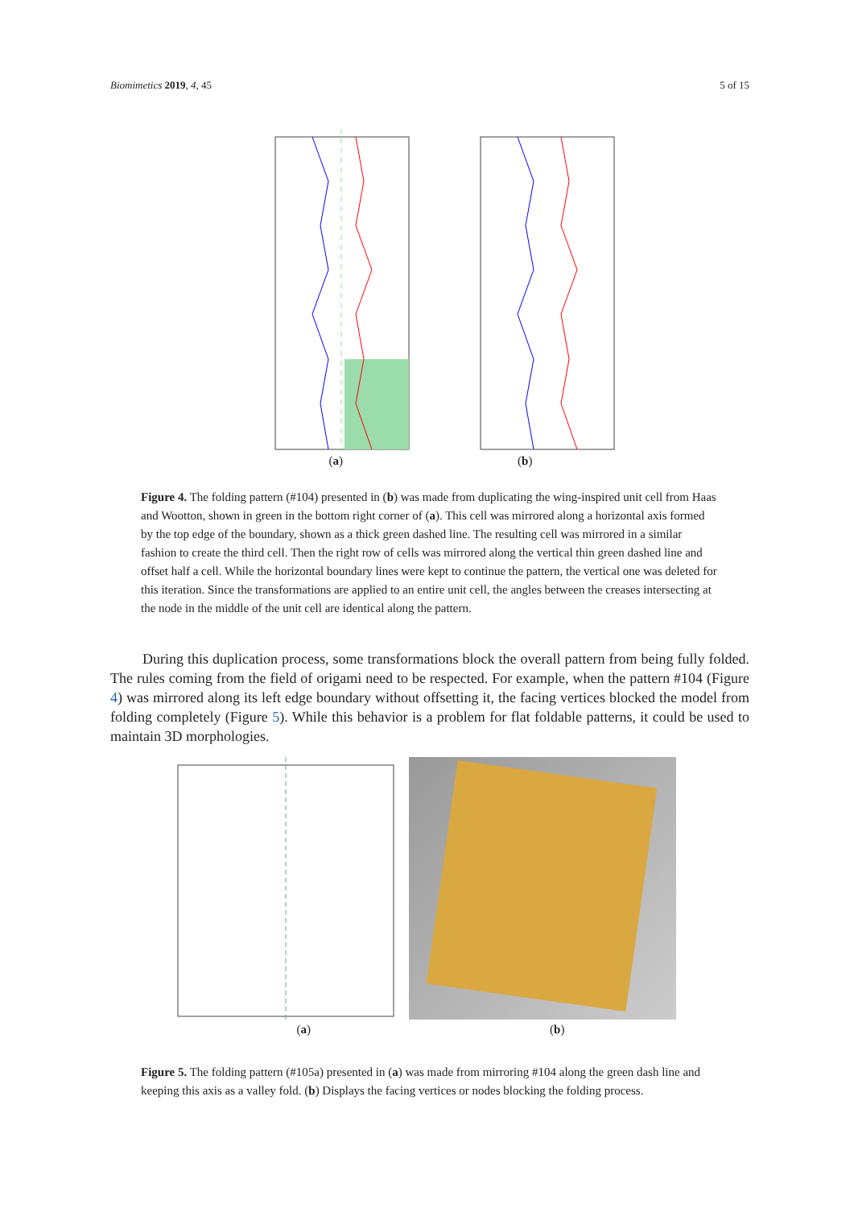Biomimetics 2019, 4, 45 5 of 15
(a) (b)
Figure 4. The folding pattern (#104) presented in (b) was made from duplicating the wing-inspired unit cell from Haas and Wootton, shown in green in the bottom right corner of (a). This cell was mirrored along a horizontal axis formed by the top edge of the boundary, shown as a thick green dashed line. The resulting cell was mirrored in a similar fashion to create the third cell. Then the right row of cells was mirrored along the vertical thin green dashed line and offset half a cell. While the horizontal boundary lines were kept to continue the pattern, the vertical one was deleted for this iteration. Since the transformations are applied to an entire unit cell, the angles between the creases intersecting at the node in the middle of the unit cell are identical along the pattern.
During this duplication process, some transformations block the overall pattern from being fully folded. The rules coming from the field of origami need to be respected. For example, when the pattern #104 (Figure 4) was mirrored along its left edge boundary without offsetting it, the facing vertices blocked the model from folding completely (Figure 5). While this behavior is a problem for flat foldable patterns, it could be used to maintain 3D morphologies.
(a) (b)
Figure 5. The folding pattern (#105a) presented in (a) was made from mirroring #104 along the green dash line and keeping this axis as a valley fold. (b) Displays the facing vertices or nodes blocking the folding process.